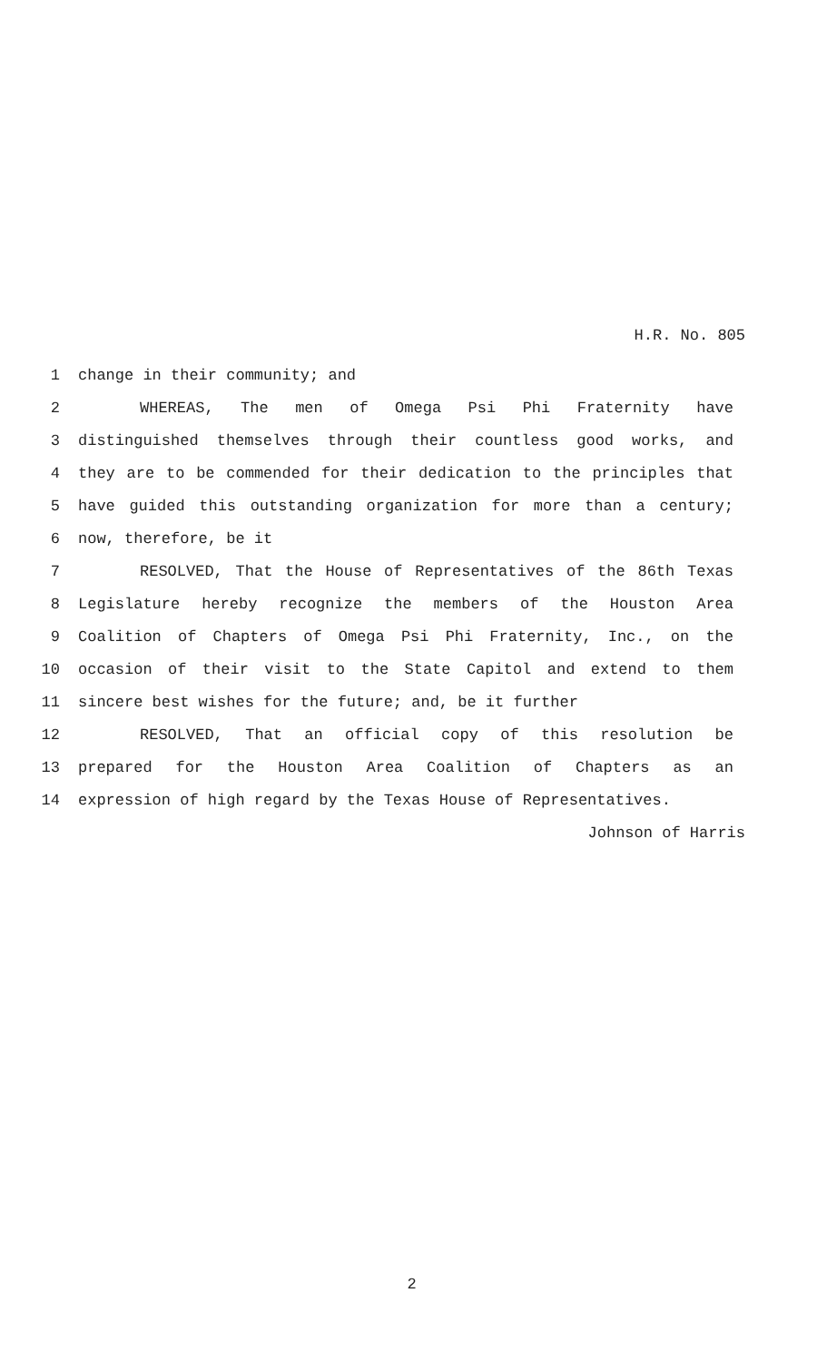H.R. No. 805
1 change in their community; and
2 WHEREAS, The men of Omega Psi Phi Fraternity have
3 distinguished themselves through their countless good works, and
4 they are to be commended for their dedication to the principles that
5 have guided this outstanding organization for more than a century;
6 now, therefore, be it
7 RESOLVED, That the House of Representatives of the 86th Texas
8 Legislature hereby recognize the members of the Houston Area
9 Coalition of Chapters of Omega Psi Phi Fraternity, Inc., on the
10 occasion of their visit to the State Capitol and extend to them
11 sincere best wishes for the future; and, be it further
12 RESOLVED, That an official copy of this resolution be
13 prepared for the Houston Area Coalition of Chapters as an
14 expression of high regard by the Texas House of Representatives.
Johnson of Harris
2